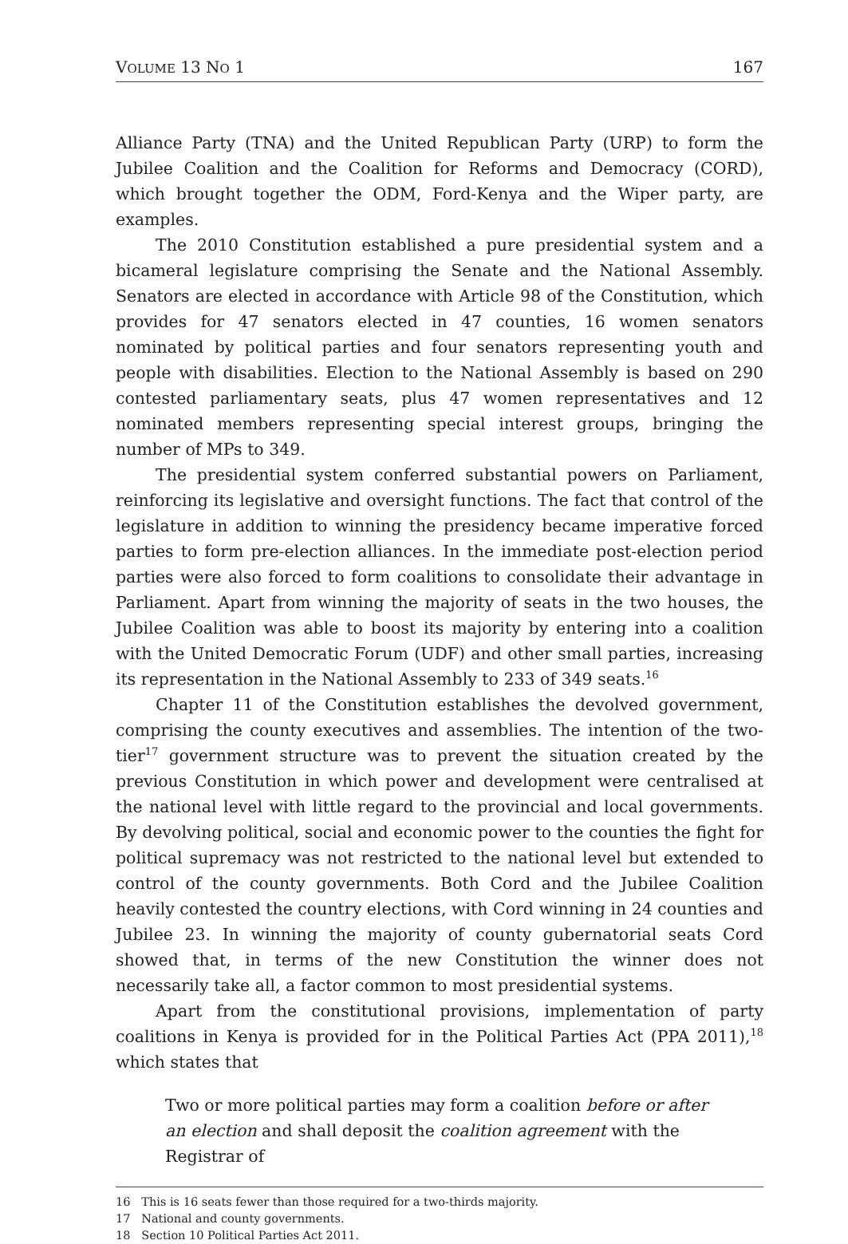VOLUME 13 NO 1 167
Alliance Party (TNA) and the United Republican Party (URP) to form the Jubilee Coalition and the Coalition for Reforms and Democracy (CORD), which brought together the ODM, Ford-Kenya and the Wiper party, are examples.
The 2010 Constitution established a pure presidential system and a bicameral legislature comprising the Senate and the National Assembly. Senators are elected in accordance with Article 98 of the Constitution, which provides for 47 senators elected in 47 counties, 16 women senators nominated by political parties and four senators representing youth and people with disabilities. Election to the National Assembly is based on 290 contested parliamentary seats, plus 47 women representatives and 12 nominated members representing special interest groups, bringing the number of MPs to 349.
The presidential system conferred substantial powers on Parliament, reinforcing its legislative and oversight functions. The fact that control of the legislature in addition to winning the presidency became imperative forced parties to form pre-election alliances. In the immediate post-election period parties were also forced to form coalitions to consolidate their advantage in Parliament. Apart from winning the majority of seats in the two houses, the Jubilee Coalition was able to boost its majority by entering into a coalition with the United Democratic Forum (UDF) and other small parties, increasing its representation in the National Assembly to 233 of 349 seats.<sup>16</sup>
Chapter 11 of the Constitution establishes the devolved government, comprising the county executives and assemblies. The intention of the two-tier<sup>17</sup> government structure was to prevent the situation created by the previous Constitution in which power and development were centralised at the national level with little regard to the provincial and local governments. By devolving political, social and economic power to the counties the fight for political supremacy was not restricted to the national level but extended to control of the county governments. Both Cord and the Jubilee Coalition heavily contested the country elections, with Cord winning in 24 counties and Jubilee 23. In winning the majority of county gubernatorial seats Cord showed that, in terms of the new Constitution the winner does not necessarily take all, a factor common to most presidential systems.
Apart from the constitutional provisions, implementation of party coalitions in Kenya is provided for in the Political Parties Act (PPA 2011),<sup>18</sup> which states that
Two or more political parties may form a coalition before or after an election and shall deposit the coalition agreement with the Registrar of
16 This is 16 seats fewer than those required for a two-thirds majority.
17 National and county governments.
18 Section 10 Political Parties Act 2011.